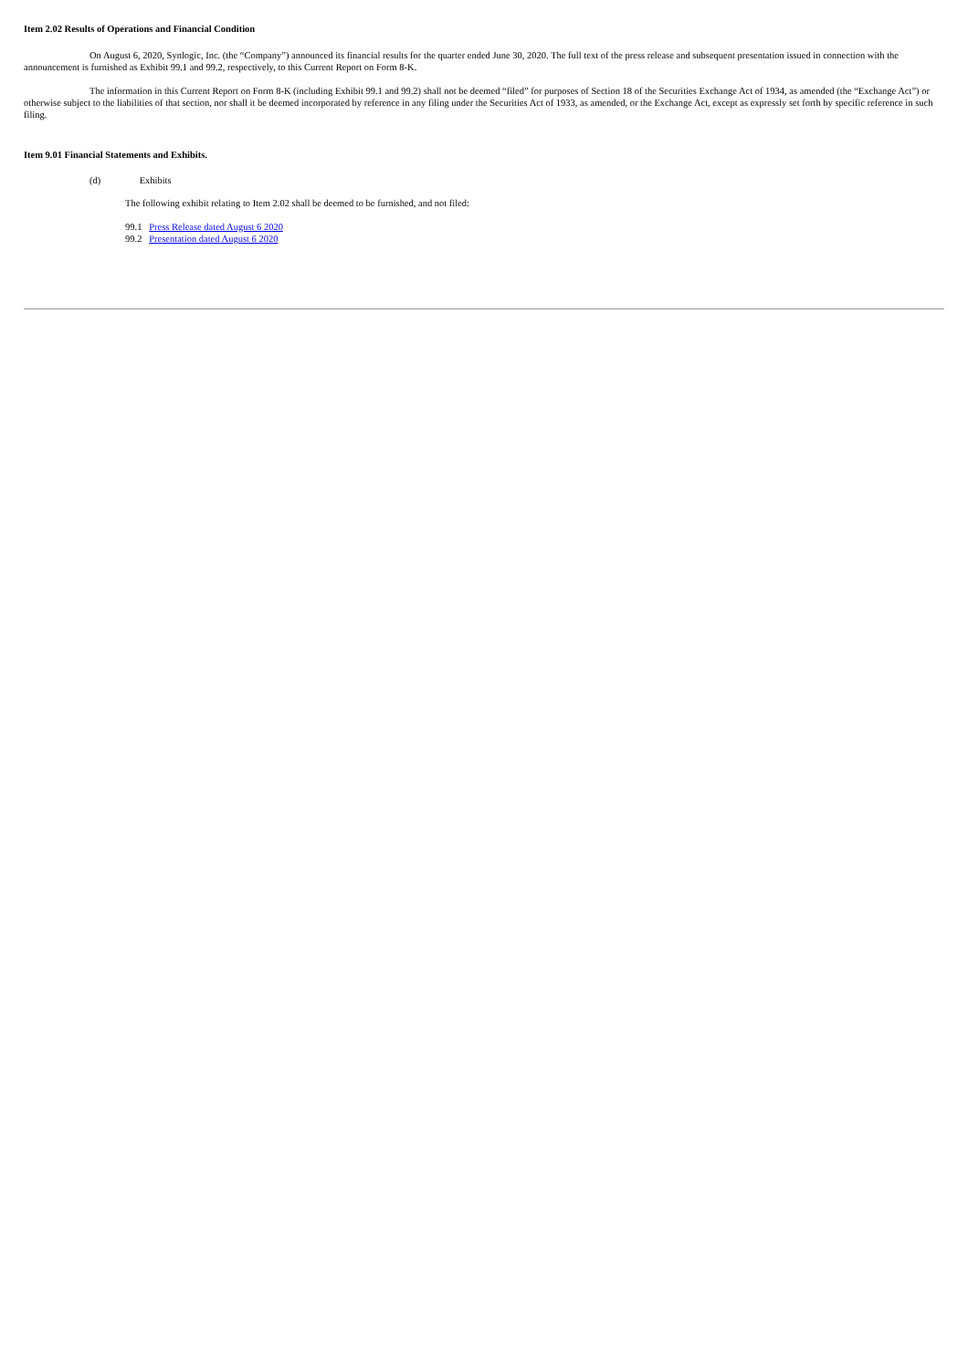Item 2.02 Results of Operations and Financial Condition
On August 6, 2020, Synlogic, Inc. (the “Company”) announced its financial results for the quarter ended June 30, 2020. The full text of the press release and subsequent presentation issued in connection with the announcement is furnished as Exhibit 99.1 and 99.2, respectively, to this Current Report on Form 8-K.
The information in this Current Report on Form 8-K (including Exhibit 99.1 and 99.2) shall not be deemed “filed” for purposes of Section 18 of the Securities Exchange Act of 1934, as amended (the “Exchange Act”) or otherwise subject to the liabilities of that section, nor shall it be deemed incorporated by reference in any filing under the Securities Act of 1933, as amended, or the Exchange Act, except as expressly set forth by specific reference in such filing.
Item 9.01 Financial Statements and Exhibits.
(d) Exhibits
The following exhibit relating to Item 2.02 shall be deemed to be furnished, and not filed:
99.1 Press Release dated August 6 2020
99.2 Presentation dated August 6 2020